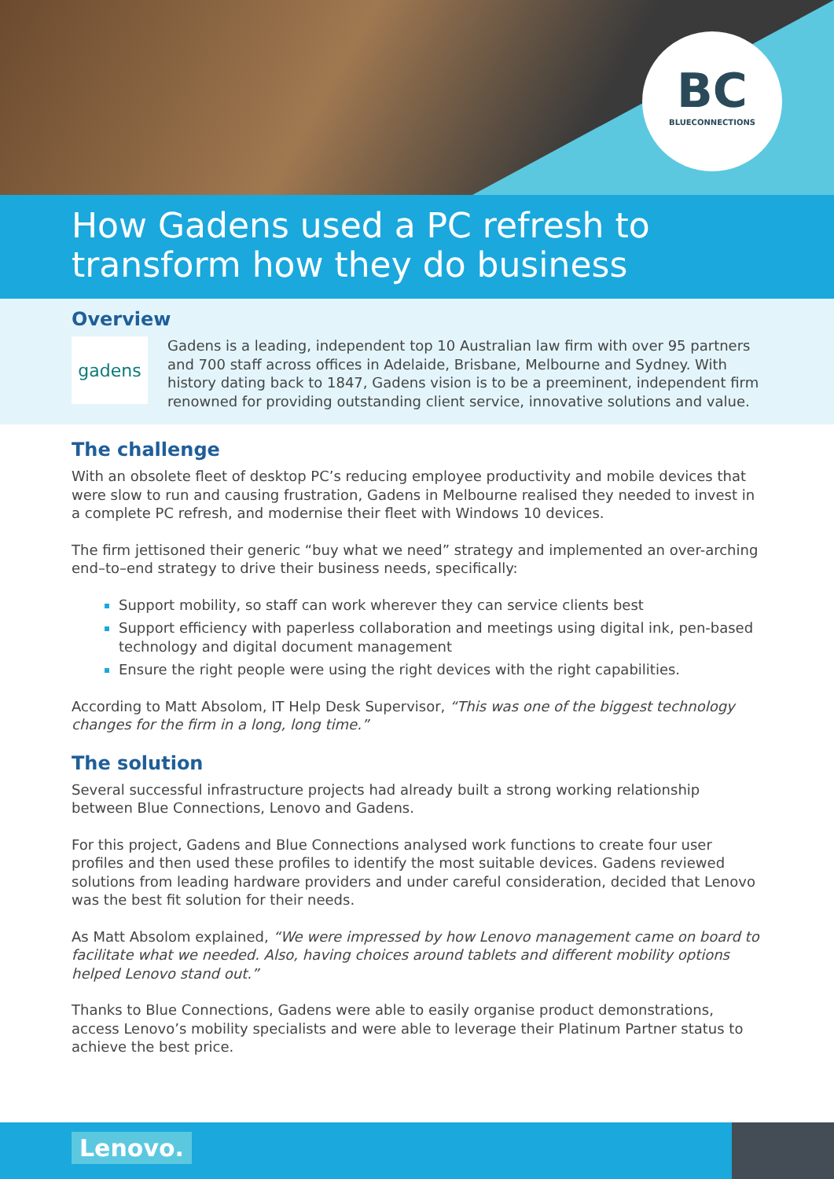BC
BLUECONNECTIONS
How Gadens used a PC refresh to transform how they do business
Overview
gadens
Gadens is a leading, independent top 10 Australian law firm with over 95 partners and 700 staff across offices in Adelaide, Brisbane, Melbourne and Sydney. With history dating back to 1847, Gadens vision is to be a preeminent, independent firm renowned for providing outstanding client service, innovative solutions and value.
The challenge
With an obsolete fleet of desktop PC’s reducing employee productivity and mobile devices that were slow to run and causing frustration, Gadens in Melbourne realised they needed to invest in a complete PC refresh, and modernise their fleet with Windows 10 devices.
The firm jettisoned their generic “buy what we need” strategy and implemented an over-arching end–to–end strategy to drive their business needs, specifically:
Support mobility, so staff can work wherever they can service clients best
Support efficiency with paperless collaboration and meetings using digital ink, pen-based technology and digital document management
Ensure the right people were using the right devices with the right capabilities.
According to Matt Absolom, IT Help Desk Supervisor, “This was one of the biggest technology changes for the firm in a long, long time.”
The solution
Several successful infrastructure projects had already built a strong working relationship between Blue Connections, Lenovo and Gadens.
For this project, Gadens and Blue Connections analysed work functions to create four user profiles and then used these profiles to identify the most suitable devices. Gadens reviewed solutions from leading hardware providers and under careful consideration, decided that Lenovo was the best fit solution for their needs.
As Matt Absolom explained, “We were impressed by how Lenovo management came on board to facilitate what we needed. Also, having choices around tablets and different mobility options helped Lenovo stand out.”
Thanks to Blue Connections, Gadens were able to easily organise product demonstrations, access Lenovo’s mobility specialists and were able to leverage their Platinum Partner status to achieve the best price.
Lenovo.